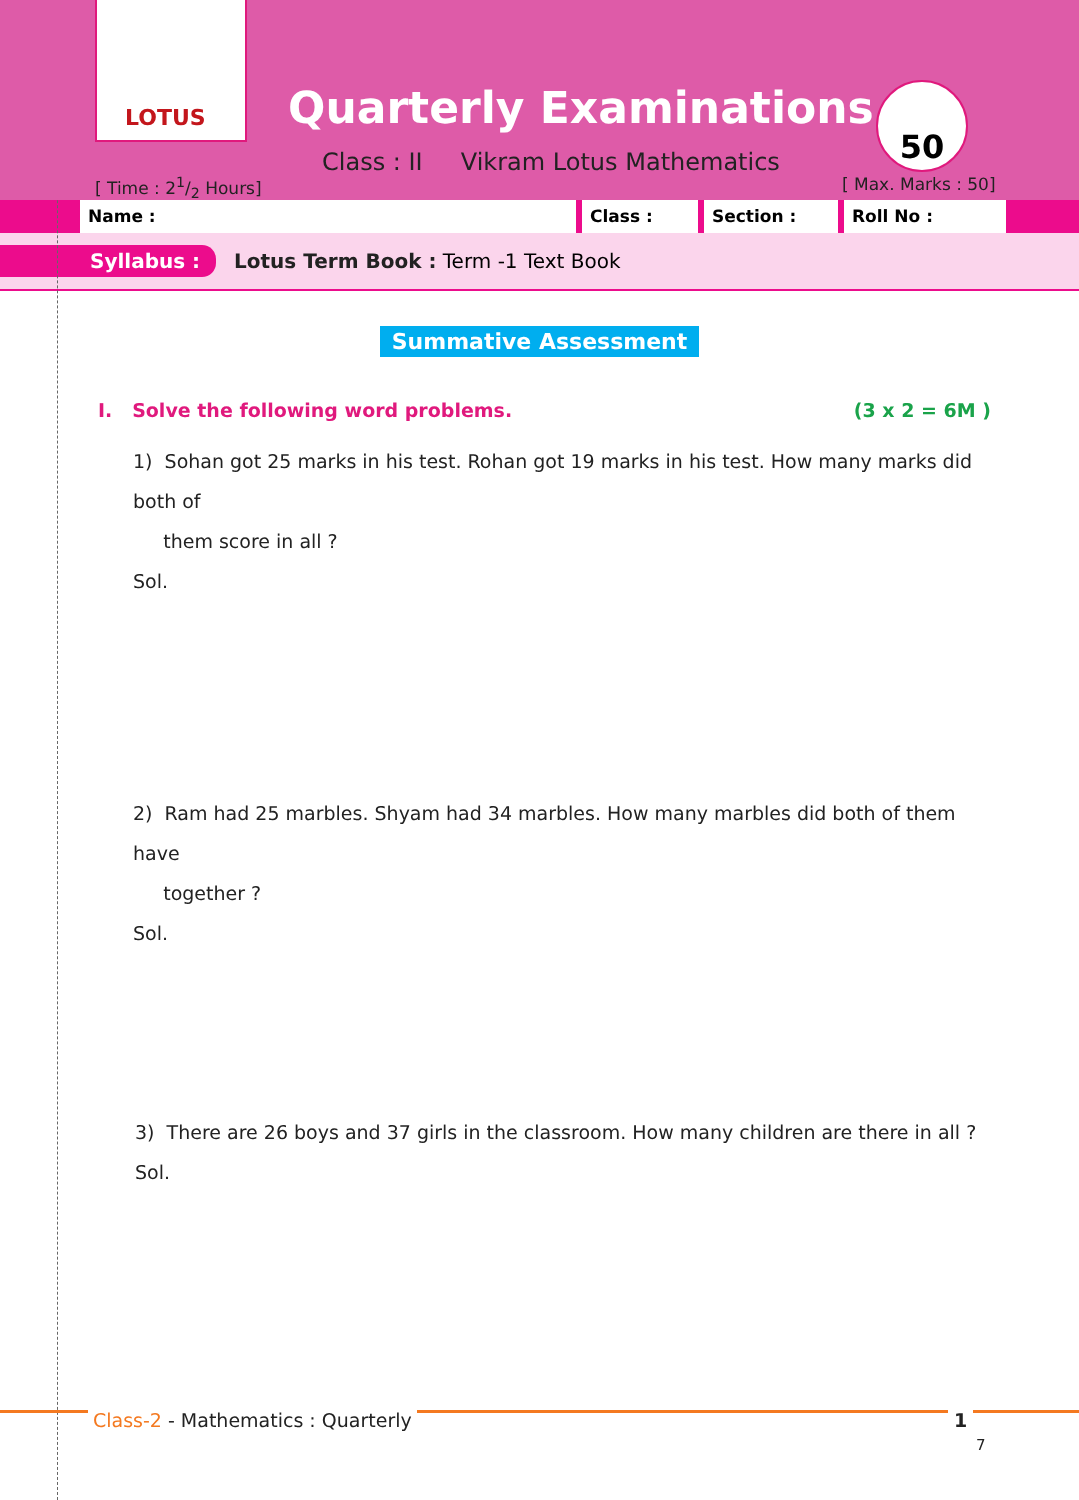LOTUS
Quarterly Examinations
Class : II Vikram Lotus Mathematics
[ Time : 21/2 Hours]
50
[ Max. Marks : 50]
Name : Class : Section : Roll No :
Syllabus : Lotus Term Book : Term -1 Text Book
Summative Assessment
I. Solve the following word problems. (3 x 2 = 6M )
1) Sohan got 25 marks in his test. Rohan got 19 marks in his test. How many marks did both of
them score in all ?
Sol.
2) Ram had 25 marbles. Shyam had 34 marbles. How many marbles did both of them have
together ?
Sol.
3) There are 26 boys and 37 girls in the classroom. How many children are there in all ?
Sol.
Class-2 - Mathematics : Quarterly
1
7